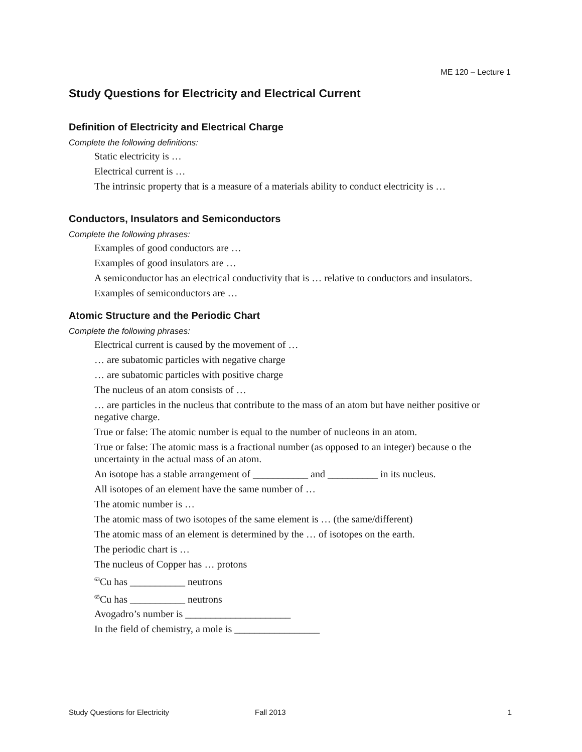ME 120 – Lecture 1
Study Questions for Electricity and Electrical Current
Definition of Electricity and Electrical Charge
Complete the following definitions:
Static electricity is …
Electrical current is …
The intrinsic property that is a measure of a materials ability to conduct electricity is …
Conductors, Insulators and Semiconductors
Complete the following phrases:
Examples of good conductors are …
Examples of good insulators are …
A semiconductor has an electrical conductivity that is … relative to conductors and insulators.
Examples of semiconductors are …
Atomic Structure and the Periodic Chart
Complete the following phrases:
Electrical current is caused by the movement of …
… are subatomic particles with negative charge
… are subatomic particles with positive charge
The nucleus of an atom consists of …
… are particles in the nucleus that contribute to the mass of an atom but have neither positive or negative charge.
True or false: The atomic number is equal to the number of nucleons in an atom.
True or false: The atomic mass is a fractional number (as opposed to an integer) because o the uncertainty in the actual mass of an atom.
An isotope has a stable arrangement of ___________ and __________ in its nucleus.
All isotopes of an element have the same number of …
The atomic number is …
The atomic mass of two isotopes of the same element is … (the same/different)
The atomic mass of an element is determined by the … of isotopes on the earth.
The periodic chart is …
The nucleus of Copper has … protons
<sup>63</sup>Cu has ___________ neutrons
<sup>65</sup>Cu has ___________ neutrons
Avogadro’s number is _____________________
In the field of chemistry, a mole is _________________
Study Questions for Electricity Fall 2013 1